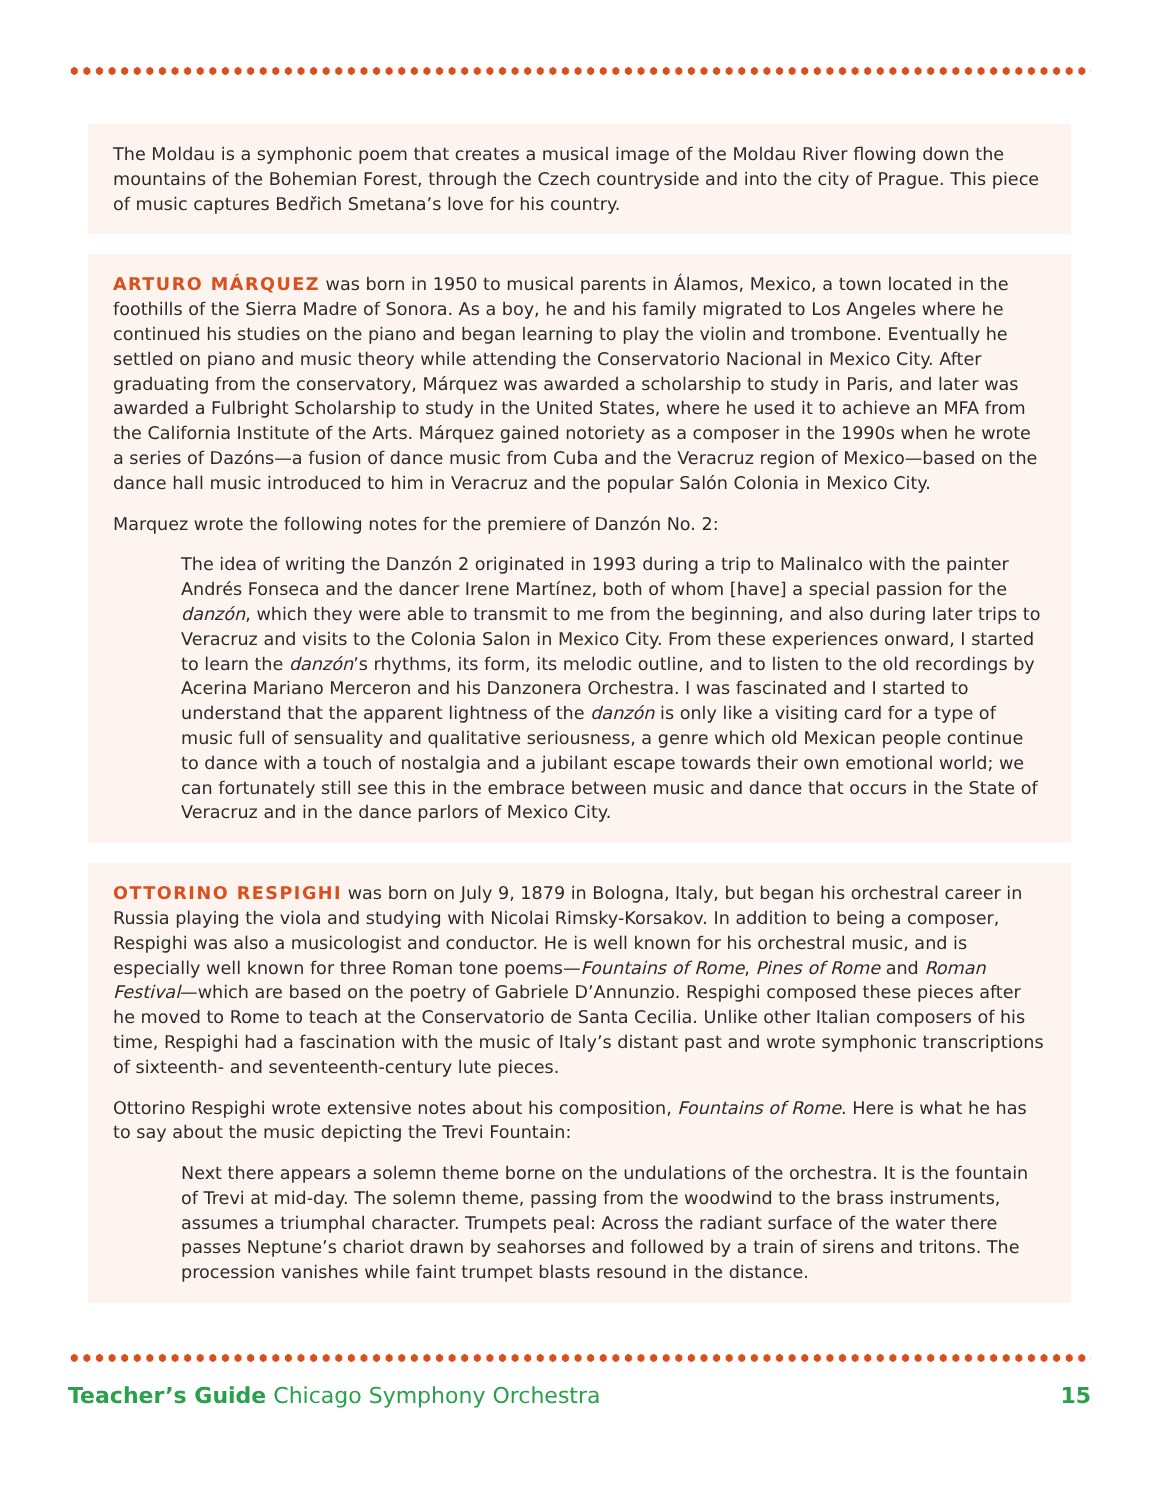The Moldau is a symphonic poem that creates a musical image of the Moldau River flowing down the mountains of the Bohemian Forest, through the Czech countryside and into the city of Prague. This piece of music captures Bedřich Smetana’s love for his country.
ARTURO MÁRQUEZ was born in 1950 to musical parents in Álamos, Mexico, a town located in the foothills of the Sierra Madre of Sonora. As a boy, he and his family migrated to Los Angeles where he continued his studies on the piano and began learning to play the violin and trombone. Eventually he settled on piano and music theory while attending the Conservatorio Nacional in Mexico City. After graduating from the conservatory, Márquez was awarded a scholarship to study in Paris, and later was awarded a Fulbright Scholarship to study in the United States, where he used it to achieve an MFA from the California Institute of the Arts. Márquez gained notoriety as a composer in the 1990s when he wrote a series of Dazóns—a fusion of dance music from Cuba and the Veracruz region of Mexico—based on the dance hall music introduced to him in Veracruz and the popular Salón Colonia in Mexico City.
Marquez wrote the following notes for the premiere of Danzón No. 2:
The idea of writing the Danzón 2 originated in 1993 during a trip to Malinalco with the painter Andrés Fonseca and the dancer Irene Martínez, both of whom [have] a special passion for the danzón, which they were able to transmit to me from the beginning, and also during later trips to Veracruz and visits to the Colonia Salon in Mexico City. From these experiences onward, I started to learn the danzón’s rhythms, its form, its melodic outline, and to listen to the old recordings by Acerina Mariano Merceron and his Danzonera Orchestra. I was fascinated and I started to understand that the apparent lightness of the danzón is only like a visiting card for a type of music full of sensuality and qualitative seriousness, a genre which old Mexican people continue to dance with a touch of nostalgia and a jubilant escape towards their own emotional world; we can fortunately still see this in the embrace between music and dance that occurs in the State of Veracruz and in the dance parlors of Mexico City.
OTTORINO RESPIGHI was born on July 9, 1879 in Bologna, Italy, but began his orchestral career in Russia playing the viola and studying with Nicolai Rimsky-Korsakov. In addition to being a composer, Respighi was also a musicologist and conductor. He is well known for his orchestral music, and is especially well known for three Roman tone poems—Fountains of Rome, Pines of Rome and Roman Festival—which are based on the poetry of Gabriele D’Annunzio. Respighi composed these pieces after he moved to Rome to teach at the Conservatorio de Santa Cecilia. Unlike other Italian composers of his time, Respighi had a fascination with the music of Italy’s distant past and wrote symphonic transcriptions of sixteenth- and seventeenth-century lute pieces.
Ottorino Respighi wrote extensive notes about his composition, Fountains of Rome. Here is what he has to say about the music depicting the Trevi Fountain:
Next there appears a solemn theme borne on the undulations of the orchestra. It is the fountain of Trevi at mid-day. The solemn theme, passing from the woodwind to the brass instruments, assumes a triumphal character. Trumpets peal: Across the radiant surface of the water there passes Neptune’s chariot drawn by seahorses and followed by a train of sirens and tritons. The procession vanishes while faint trumpet blasts resound in the distance.
Teacher’s Guide Chicago Symphony Orchestra 15